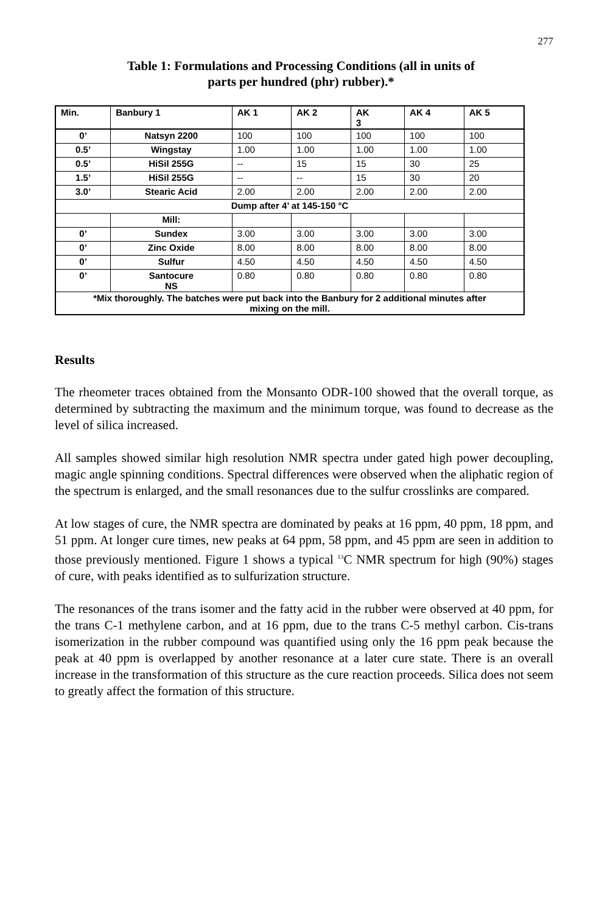277
Table 1: Formulations and Processing Conditions (all in units of
parts per hundred (phr) rubber).*
| Min. | Banbury 1 | AK 1 | AK 2 | AK 3 | AK 4 | AK 5 |
| --- | --- | --- | --- | --- | --- | --- |
| 0’ | Natsyn 2200 | 100 | 100 | 100 | 100 | 100 |
| 0.5’ | Wingstay | 1.00 | 1.00 | 1.00 | 1.00 | 1.00 |
| 0.5’ | HiSil 255G | -- | 15 | 15 | 30 | 25 |
| 1.5’ | HiSil 255G | -- | -- | 15 | 30 | 20 |
| 3.0’ | Stearic Acid | 2.00 | 2.00 | 2.00 | 2.00 | 2.00 |
| Dump after 4’ at 145-150 °C | | | | | | |
| | Mill: | | | | | |
| 0’ | Sundex | 3.00 | 3.00 | 3.00 | 3.00 | 3.00 |
| 0’ | Zinc Oxide | 8.00 | 8.00 | 8.00 | 8.00 | 8.00 |
| 0’ | Sulfur | 4.50 | 4.50 | 4.50 | 4.50 | 4.50 |
| 0’ | Santocure NS | 0.80 | 0.80 | 0.80 | 0.80 | 0.80 |
| *Mix thoroughly. The batches were put back into the Banbury for 2 additional minutes after mixing on the mill. | | | | | | |
Results
The rheometer traces obtained from the Monsanto ODR-100 showed that the overall torque, as determined by subtracting the maximum and the minimum torque, was found to decrease as the level of silica increased.
All samples showed similar high resolution NMR spectra under gated high power decoupling, magic angle spinning conditions. Spectral differences were observed when the aliphatic region of the spectrum is enlarged, and the small resonances due to the sulfur crosslinks are compared.
At low stages of cure, the NMR spectra are dominated by peaks at 16 ppm, 40 ppm, 18 ppm, and 51 ppm. At longer cure times, new peaks at 64 ppm, 58 ppm, and 45 ppm are seen in addition to those previously mentioned. Figure 1 shows a typical <sup>13</sup>C NMR spectrum for high (90%) stages of cure, with peaks identified as to sulfurization structure.
The resonances of the trans isomer and the fatty acid in the rubber were observed at 40 ppm, for the trans C-1 methylene carbon, and at 16 ppm, due to the trans C-5 methyl carbon. Cis-trans isomerization in the rubber compound was quantified using only the 16 ppm peak because the peak at 40 ppm is overlapped by another resonance at a later cure state. There is an overall increase in the transformation of this structure as the cure reaction proceeds. Silica does not seem to greatly affect the formation of this structure.